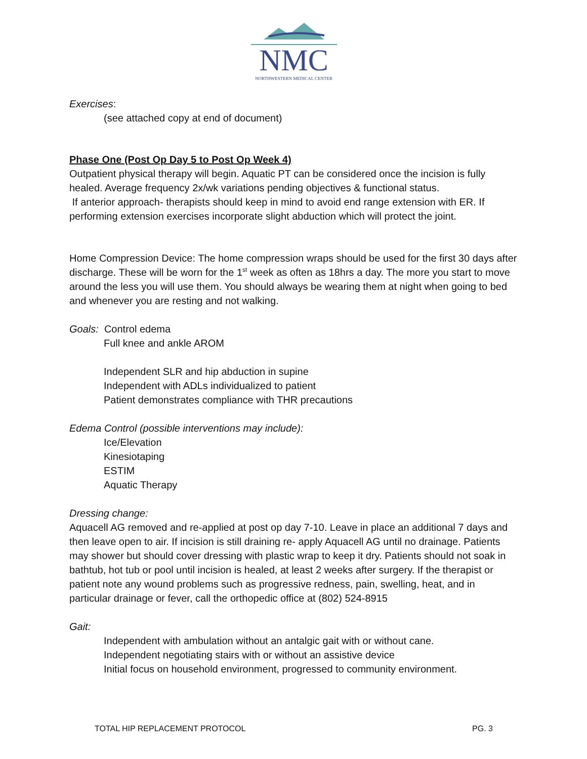NMC
NORTHWESTERN MEDICAL CENTER
Exercises:
(see attached copy at end of document)
Phase One (Post Op Day 5 to Post Op Week 4)
Outpatient physical therapy will begin. Aquatic PT can be considered once the incision is fully healed. Average frequency 2x/wk variations pending objectives & functional status.
If anterior approach- therapists should keep in mind to avoid end range extension with ER. If performing extension exercises incorporate slight abduction which will protect the joint.
Home Compression Device: The home compression wraps should be used for the first 30 days after discharge. These will be worn for the 1<sup>st</sup> week as often as 18hrs a day. The more you start to move around the less you will use them. You should always be wearing them at night when going to bed and whenever you are resting and not walking.
Goals: Control edema
Full knee and ankle AROM
Independent SLR and hip abduction in supine
Independent with ADLs individualized to patient
Patient demonstrates compliance with THR precautions
Edema Control (possible interventions may include):
Ice/Elevation
Kinesiotaping
ESTIM
Aquatic Therapy
Dressing change:
Aquacell AG removed and re-applied at post op day 7-10. Leave in place an additional 7 days and then leave open to air. If incision is still draining re- apply Aquacell AG until no drainage. Patients may shower but should cover dressing with plastic wrap to keep it dry. Patients should not soak in bathtub, hot tub or pool until incision is healed, at least 2 weeks after surgery. If the therapist or patient note any wound problems such as progressive redness, pain, swelling, heat, and in particular drainage or fever, call the orthopedic office at (802) 524-8915
Gait:
Independent with ambulation without an antalgic gait with or without cane.
Independent negotiating stairs with or without an assistive device
Initial focus on household environment, progressed to community environment.
TOTAL HIP REPLACEMENT PROTOCOL PG. 3